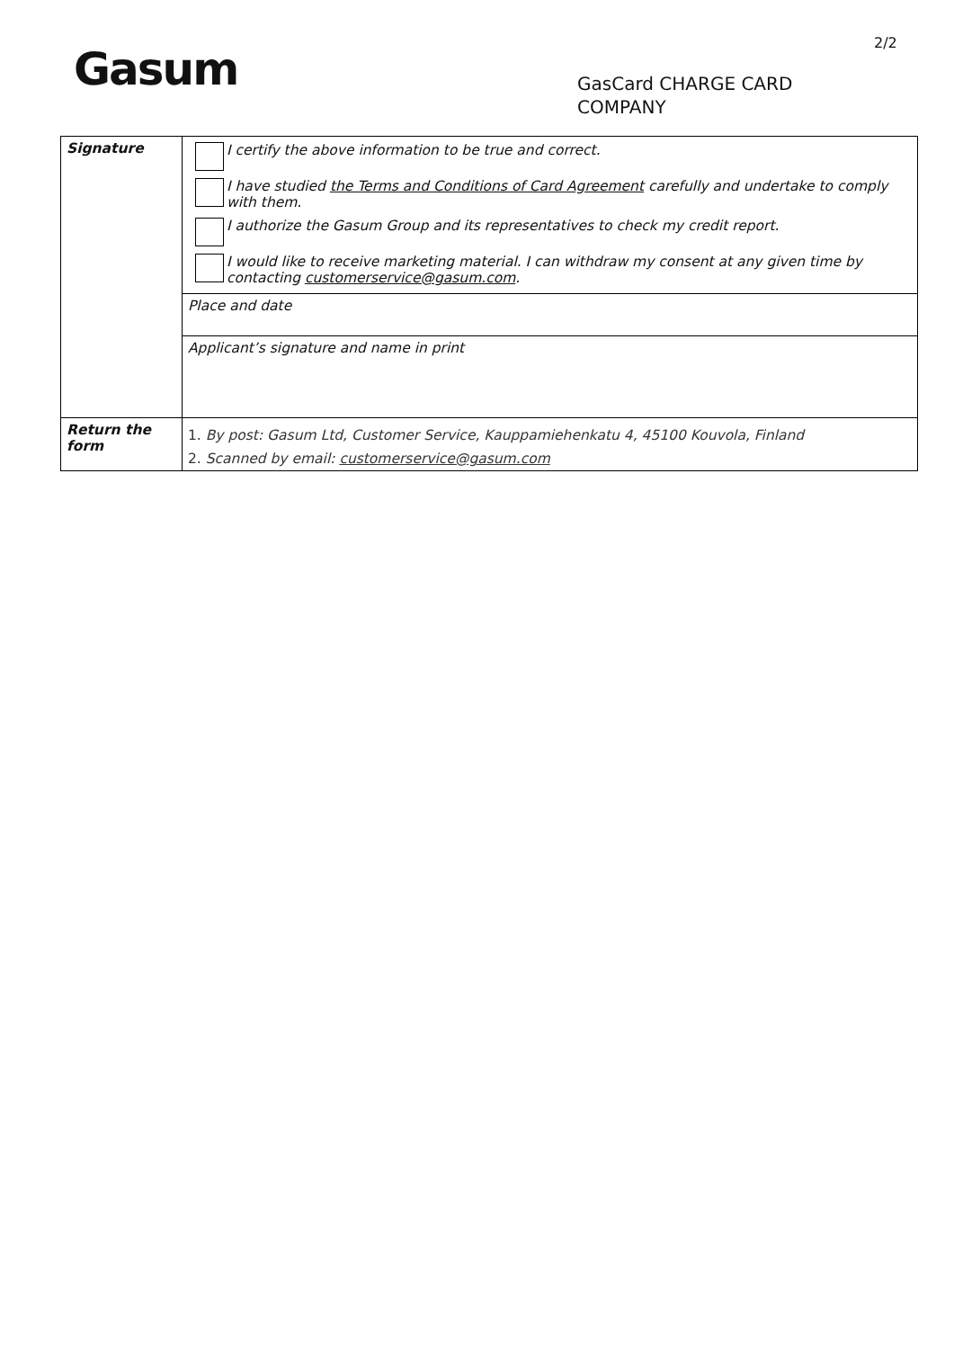Gasum
2/2
GasCard CHARGE CARD
COMPANY
| Signature | I certify the above information to be true and correct. I have studied the Terms and Conditions of Card Agreement carefully and undertake to comply with them. I authorize the Gasum Group and its representatives to check my credit report. I would like to receive marketing material. I can withdraw my consent at any given time by contacting customerservice@gasum.com . |
| | Place and date |
| | Applicant’s signature and name in print |
| Return the form | 1. By post: Gasum Ltd, Customer Service, Kauppamiehenkatu 4, 45100 Kouvola, Finland |
| | 2. Scanned by email: customerservice@gasum.com |